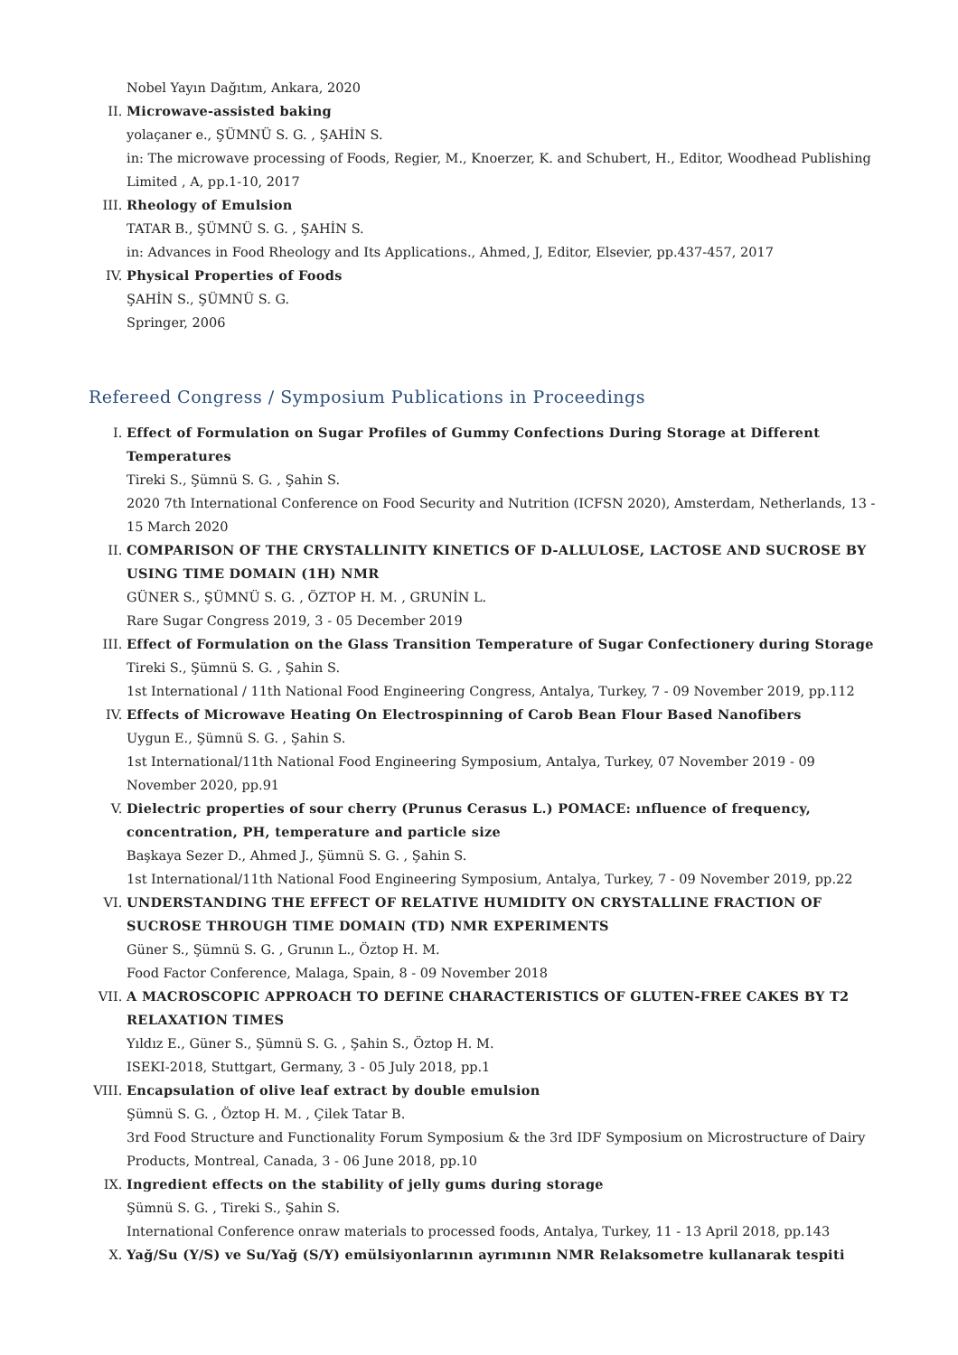Nobel Yayın Dağıtım, Ankara, 2020
II. Microwave-assisted baking
yolaçaner e., ŞÜMNÜ S. G. , ŞAHİN S.
in: The microwave processing of Foods, Regier, M., Knoerzer, K. and Schubert, H., Editor, Woodhead Publishing Limited , A, pp.1-10, 2017
III. Rheology of Emulsion
TATAR B., ŞÜMNÜ S. G. , ŞAHİN S.
in: Advances in Food Rheology and Its Applications., Ahmed, J, Editor, Elsevier, pp.437-457, 2017
IV. Physical Properties of Foods
ŞAHİN S., ŞÜMNÜ S. G.
Springer, 2006
Refereed Congress / Symposium Publications in Proceedings
I. Effect of Formulation on Sugar Profiles of Gummy Confections During Storage at Different Temperatures
Tireki S., Şümnü S. G. , Şahin S.
2020 7th International Conference on Food Security and Nutrition (ICFSN 2020), Amsterdam, Netherlands, 13 - 15 March 2020
II. COMPARISON OF THE CRYSTALLINITY KINETICS OF D-ALLULOSE, LACTOSE AND SUCROSE BY USING TIME DOMAIN (1H) NMR
GÜNER S., ŞÜMNÜ S. G. , ÖZTOP H. M. , GRUNİN L.
Rare Sugar Congress 2019, 3 - 05 December 2019
III. Effect of Formulation on the Glass Transition Temperature of Sugar Confectionery during Storage
Tireki S., Şümnü S. G. , Şahin S.
1st International / 11th National Food Engineering Congress, Antalya, Turkey, 7 - 09 November 2019, pp.112
IV. Effects of Microwave Heating On Electrospinning of Carob Bean Flour Based Nanofibers
Uygun E., Şümnü S. G. , Şahin S.
1st International/11th National Food Engineering Symposium, Antalya, Turkey, 07 November 2019 - 09 November 2020, pp.91
V. Dielectric properties of sour cherry (Prunus Cerasus L.) POMACE: ınfluence of frequency, concentration, PH, temperature and particle size
Başkaya Sezer D., Ahmed J., Şümnü S. G. , Şahin S.
1st International/11th National Food Engineering Symposium, Antalya, Turkey, 7 - 09 November 2019, pp.22
VI. UNDERSTANDING THE EFFECT OF RELATIVE HUMIDITY ON CRYSTALLINE FRACTION OF SUCROSE THROUGH TIME DOMAIN (TD) NMR EXPERIMENTS
Güner S., Şümnü S. G. , Grunın L., Öztop H. M.
Food Factor Conference, Malaga, Spain, 8 - 09 November 2018
VII. A MACROSCOPIC APPROACH TO DEFINE CHARACTERISTICS OF GLUTEN-FREE CAKES BY T2 RELAXATION TIMES
Yıldız E., Güner S., Şümnü S. G. , Şahin S., Öztop H. M.
ISEKI-2018, Stuttgart, Germany, 3 - 05 July 2018, pp.1
VIII.
Encapsulation of olive leaf extract by double emulsion
Şümnü S. G. , Öztop H. M. , Çilek Tatar B.
3rd Food Structure and Functionality Forum Symposium & the 3rd IDF Symposium on Microstructure of Dairy Products, Montreal, Canada, 3 - 06 June 2018, pp.10
IX. Ingredient effects on the stability of jelly gums during storage
Şümnü S. G. , Tireki S., Şahin S.
International Conference onraw materials to processed foods, Antalya, Turkey, 11 - 13 April 2018, pp.143
X. Yağ/Su (Y/S) ve Su/Yağ (S/Y) emülsiyonlarının ayrımının NMR Relaksometre kullanarak tespiti